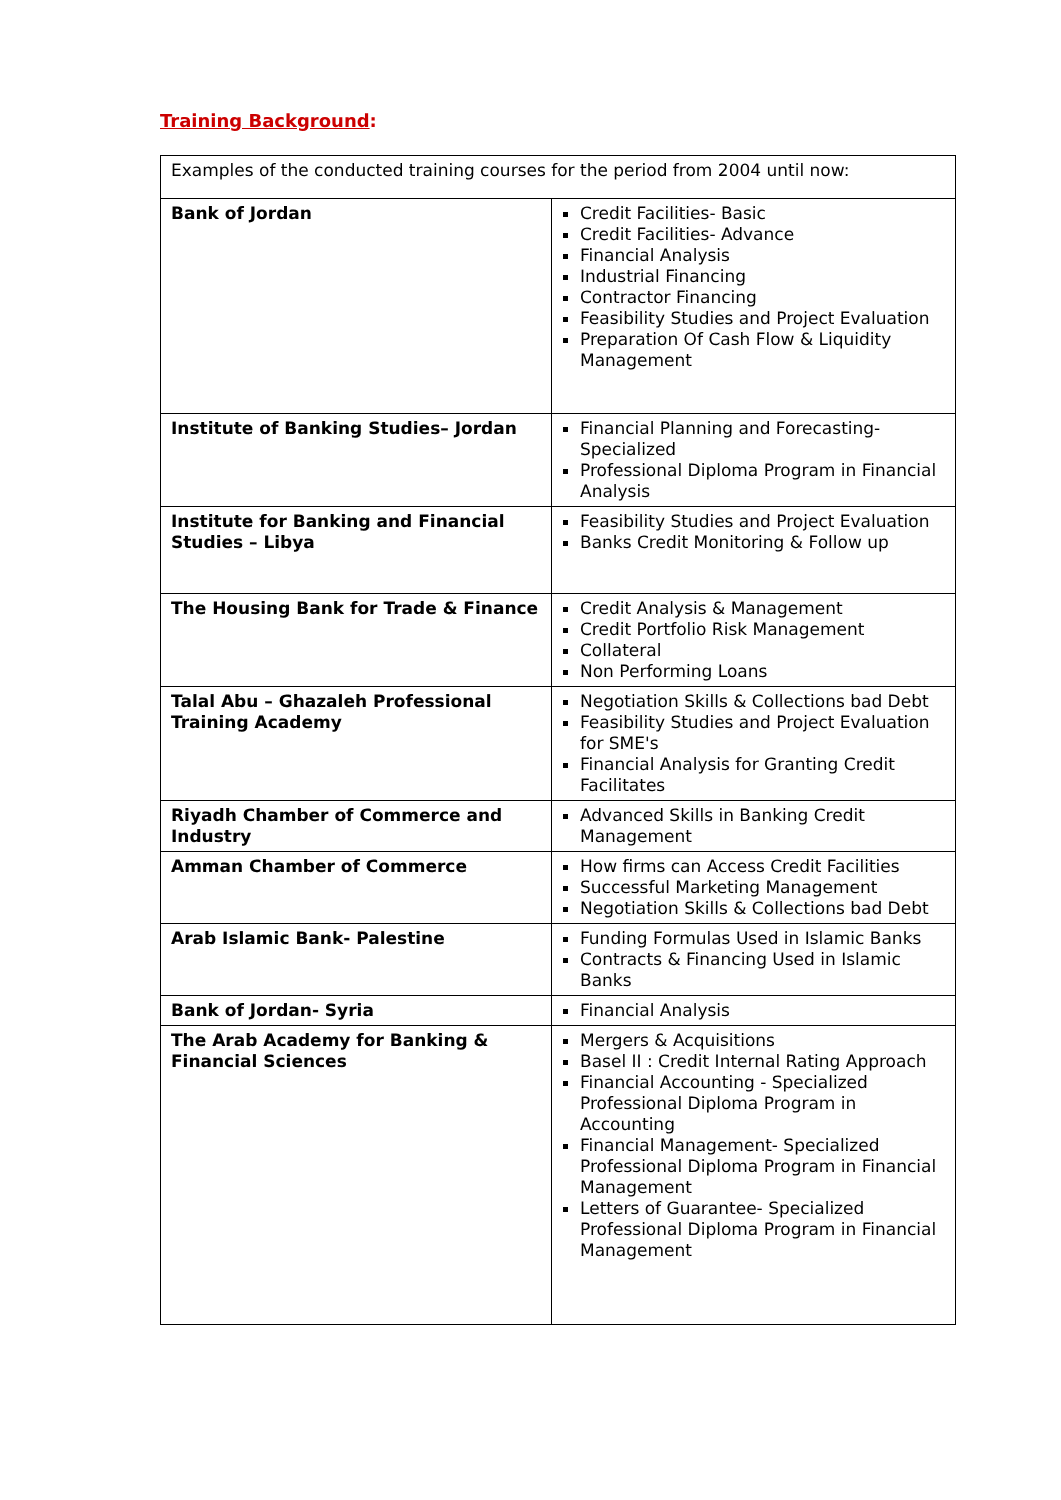Training Background:
| Examples of the conducted training courses for the period from 2004 until now: | |
| Bank of Jordan | Credit Facilities- Basic Credit Facilities- Advance Financial Analysis Industrial Financing Contractor Financing Feasibility Studies and Project Evaluation Preparation Of Cash Flow & Liquidity Management |
| Institute of Banking Studies– Jordan | Financial Planning and Forecasting- Specialized Professional Diploma Program in Financial Analysis |
| Institute for Banking and Financial Studies – Libya | Feasibility Studies and Project Evaluation Banks Credit Monitoring & Follow up |
| The Housing Bank for Trade & Finance | Credit Analysis & Management Credit Portfolio Risk Management Collateral Non Performing Loans |
| Talal Abu – Ghazaleh Professional Training Academy | Negotiation Skills & Collections bad Debt Feasibility Studies and Project Evaluation for SME's Financial Analysis for Granting Credit Facilitates |
| Riyadh Chamber of Commerce and Industry | Advanced Skills in Banking Credit Management |
| Amman Chamber of Commerce | How firms can Access Credit Facilities Successful Marketing Management Negotiation Skills & Collections bad Debt |
| Arab Islamic Bank- Palestine | Funding Formulas Used in Islamic Banks Contracts & Financing Used in Islamic Banks |
| Bank of Jordan- Syria | Financial Analysis |
| The Arab Academy for Banking & Financial Sciences | Mergers & Acquisitions Basel II : Credit Internal Rating Approach Financial Accounting - Specialized Professional Diploma Program in Accounting Financial Management- Specialized Professional Diploma Program in Financial Management Letters of Guarantee- Specialized Professional Diploma Program in Financial Management |